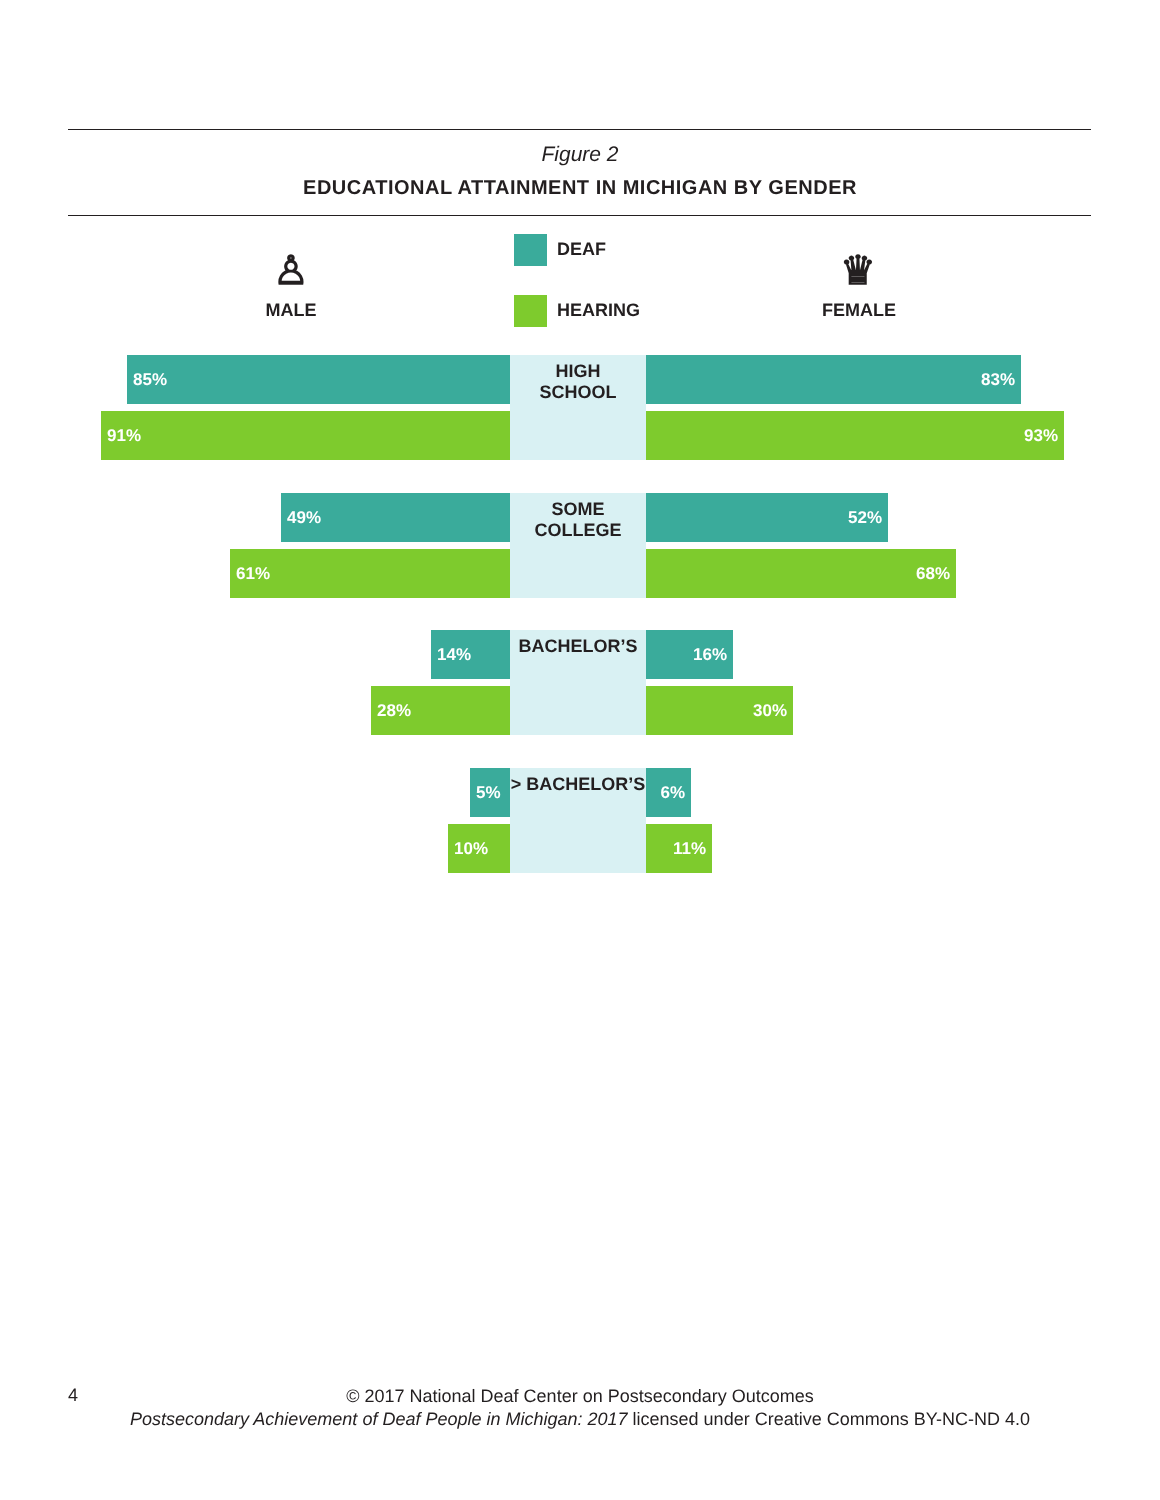Figure 2
EDUCATIONAL ATTAINMENT IN MICHIGAN BY GENDER
♙
MALE
DEAF
HEARING
♛
FEMALE
HIGH
SCHOOL
85% 83% 91% 93%
SOME
COLLEGE
49% 52% 61% 68%
BACHELOR’S
14% 16% 28% 30%
> BACHELOR’S
5% 6% 10% 11%
4
© 2017 National Deaf Center on Postsecondary Outcomes
Postsecondary Achievement of Deaf People in Michigan: 2017 licensed under Creative Commons BY-NC-ND 4.0